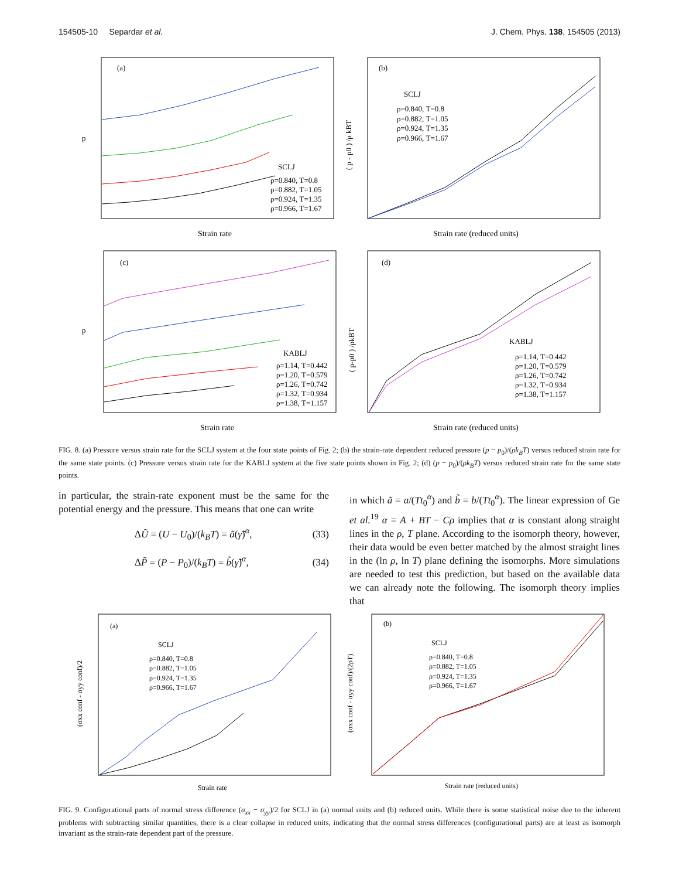154505-10 Separdar et al. J. Chem. Phys. 138, 154505 (2013)
(a)
(b)
(c)
(d)
SCLJ
SCLJ
KABLJ
KABLJ
Strain rate
Strain rate (reduced units)
Strain rate
Strain rate (reduced units)
ρ=0.840, T=0.8
ρ=0.882, T=1.05
ρ=0.924, T=1.35
ρ=0.966, T=1.67
ρ=0.840, T=0.8
ρ=0.882, T=1.05
ρ=0.924, T=1.35
ρ=0.966, T=1.67
ρ=1.14, T=0.442
ρ=1.20, T=0.579
ρ=1.26, T=0.742
ρ=1.32, T=0.934
ρ=1.38, T=1.157
ρ=1.14, T=0.442
ρ=1.20, T=0.579
ρ=1.26, T=0.742
ρ=1.32, T=0.934
ρ=1.38, T=1.157
p
p
( p - p0 ) /ρ kBT
( p-p0 ) /ρkBT
FIG. 8. (a) Pressure versus strain rate for the SCLJ system at the four state points of Fig. 2; (b) the strain-rate dependent reduced pressure (p − p<sub>0</sub>)/(ρk<sub>B</sub>T) versus reduced strain rate for the same state points. (c) Pressure versus strain rate for the KABLJ system at the five state points shown in Fig. 2; (d) (p − p<sub>0</sub>)/(ρk<sub>B</sub>T) versus reduced strain rate for the same state points.
in particular, the strain-rate exponent must be the same for the potential energy and the pressure. This means that one can write
ΔŨ = (U − U<sub>0</sub>)/(k<sub>B</sub>T) = ã(γ̃̇)<sup>α</sup>, (33)
ΔP̃ = (P − P<sub>0</sub>)/(k<sub>B</sub>T) = b̃(γ̃̇)<sup>α</sup>, (34)
in which ã = a/(Tt<sub>0</sub><sup>α</sup>) and b̃ = b/(Tt<sub>0</sub><sup>α</sup>). The linear expression of Ge et al.<sup>19</sup> α = A + BT − Cρ implies that α is constant along straight lines in the ρ, T plane. According to the isomorph theory, however, their data would be even better matched by the almost straight lines in the (ln ρ, ln T) plane defining the isomorphs. More simulations are needed to test this prediction, but based on the available data we can already note the following. The isomorph theory implies that
(a)
(b)
SCLJ
SCLJ
ρ=0.840, T=0.8
ρ=0.882, T=1.05
ρ=0.924, T=1.35
ρ=0.966, T=1.67
ρ=0.840, T=0.8
ρ=0.882, T=1.05
ρ=0.924, T=1.35
ρ=0.966, T=1.67
Strain rate
Strain rate (reduced units)
(σxx conf - σyy conf)/2
(σxx conf - σyy conf)/(2ρT)
FIG. 9. Configurational parts of normal stress difference (σ<sub>xx</sub> − σ<sub>yy</sub>)/2 for SCLJ in (a) normal units and (b) reduced units. While there is some statistical noise due to the inherent problems with subtracting similar quantities, there is a clear collapse in reduced units, indicating that the normal stress differences (configurational parts) are at least as isomorph invariant as the strain-rate dependent part of the pressure.